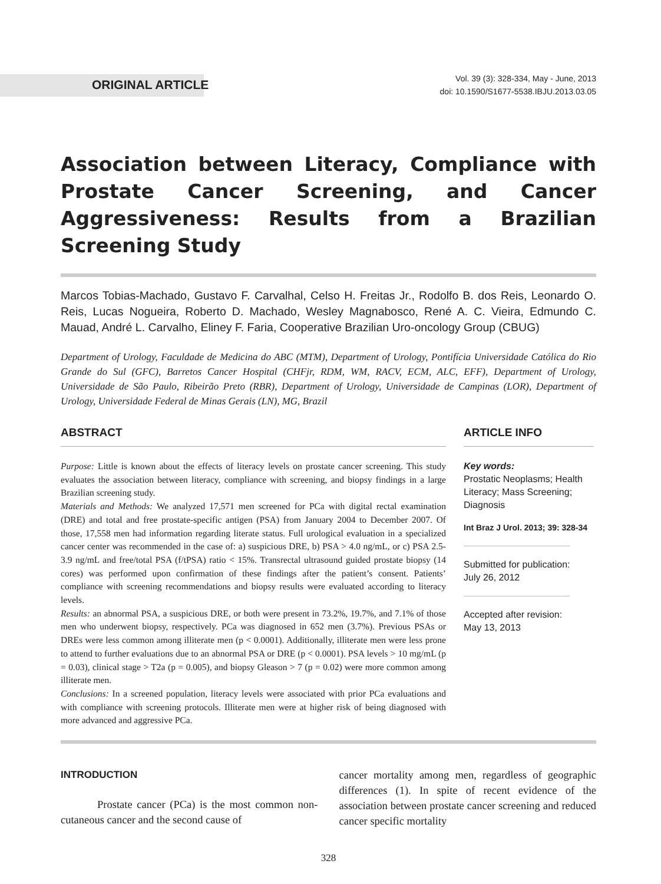ORIGINAL ARTICLE
Vol. 39 (3): 328-334, May - June, 2013
doi: 10.1590/S1677-5538.IBJU.2013.03.05
Association between Literacy, Compliance with Prostate Cancer Screening, and Cancer Aggressiveness: Results from a Brazilian Screening Study
Marcos Tobias-Machado, Gustavo F. Carvalhal, Celso H. Freitas Jr., Rodolfo B. dos Reis, Leonardo O. Reis, Lucas Nogueira, Roberto D. Machado, Wesley Magnabosco, René A. C. Vieira, Edmundo C. Mauad, André L. Carvalho, Eliney F. Faria, Cooperative Brazilian Uro-oncology Group (CBUG)
Department of Urology, Faculdade de Medicina do ABC (MTM), Department of Urology, Pontifícia Universidade Católica do Rio Grande do Sul (GFC), Barretos Cancer Hospital (CHFjr, RDM, WM, RACV, ECM, ALC, EFF), Department of Urology, Universidade de São Paulo, Ribeirão Preto (RBR), Department of Urology, Universidade de Campinas (LOR), Department of Urology, Universidade Federal de Minas Gerais (LN), MG, Brazil
ABSTRACT
Purpose: Little is known about the effects of literacy levels on prostate cancer screening. This study evaluates the association between literacy, compliance with screening, and biopsy findings in a large Brazilian screening study.
Materials and Methods: We analyzed 17,571 men screened for PCa with digital rectal examination (DRE) and total and free prostate-specific antigen (PSA) from January 2004 to December 2007. Of those, 17,558 men had information regarding literate status. Full urological evaluation in a specialized cancer center was recommended in the case of: a) suspicious DRE, b) PSA > 4.0 ng/mL, or c) PSA 2.5-3.9 ng/mL and free/total PSA (f/tPSA) ratio < 15%. Transrectal ultrasound guided prostate biopsy (14 cores) was performed upon confirmation of these findings after the patient’s consent. Patients’ compliance with screening recommendations and biopsy results were evaluated according to literacy levels.
Results: an abnormal PSA, a suspicious DRE, or both were present in 73.2%, 19.7%, and 7.1% of those men who underwent biopsy, respectively. PCa was diagnosed in 652 men (3.7%). Previous PSAs or DREs were less common among illiterate men (p < 0.0001). Additionally, illiterate men were less prone to attend to further evaluations due to an abnormal PSA or DRE (p < 0.0001). PSA levels > 10 mg/mL (p = 0.03), clinical stage > T2a (p = 0.005), and biopsy Gleason > 7 (p = 0.02) were more common among illiterate men.
Conclusions: In a screened population, literacy levels were associated with prior PCa evaluations and with compliance with screening protocols. Illiterate men were at higher risk of being diagnosed with more advanced and aggressive PCa.
ARTICLE INFO
Key words:
Prostatic Neoplasms; Health Literacy; Mass Screening; Diagnosis
Int Braz J Urol. 2013; 39: 328-34
Submitted for publication:
July 26, 2012
Accepted after revision:
May 13, 2013
INTRODUCTION
Prostate cancer (PCa) is the most common non-cutaneous cancer and the second cause of
cancer mortality among men, regardless of geographic differences (1). In spite of recent evidence of the association between prostate cancer screening and reduced cancer specific mortality
328